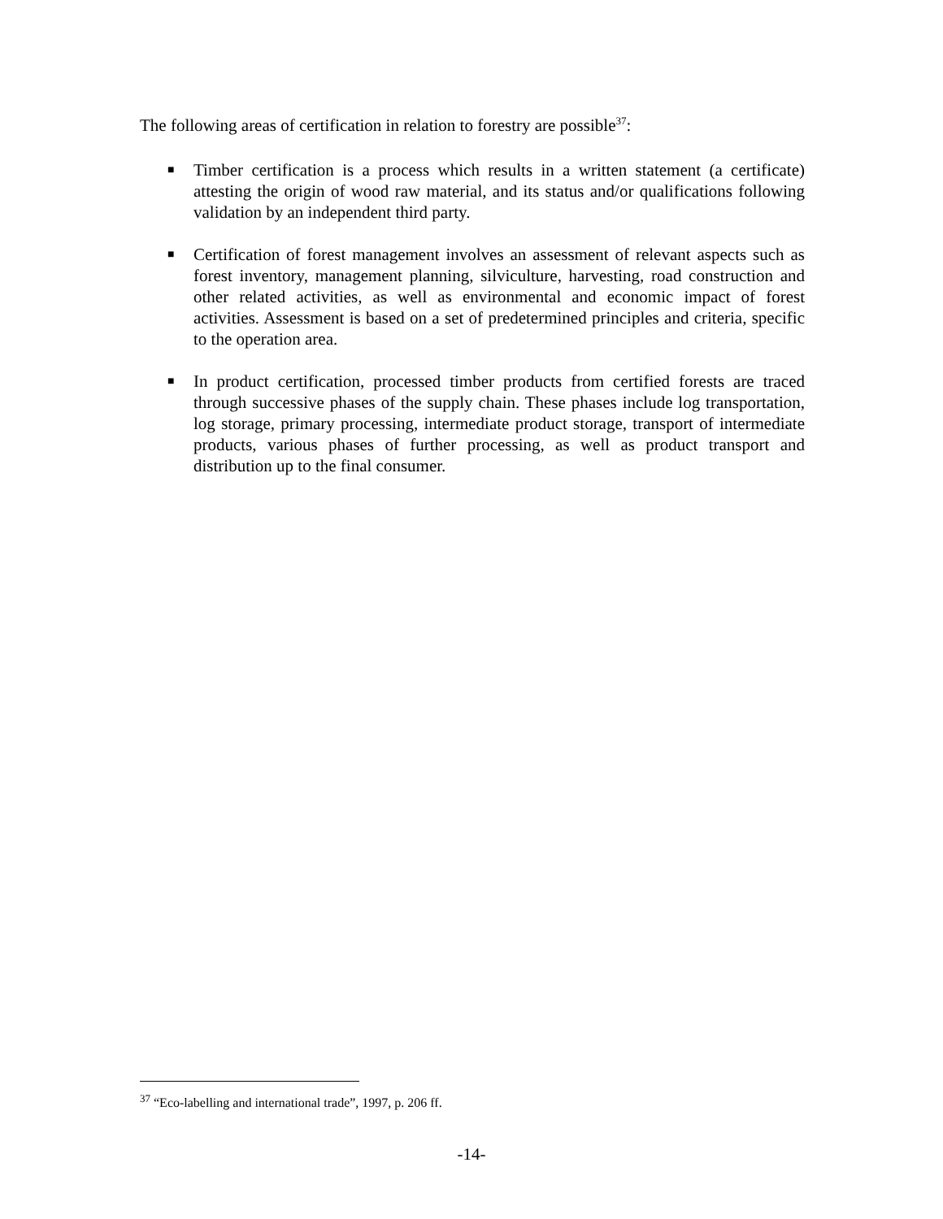The following areas of certification in relation to forestry are possible<sup>37</sup>:
■ Timber certification is a process which results in a written statement (a certificate) attesting the origin of wood raw material, and its status and/or qualifications following validation by an independent third party.
■ Certification of forest management involves an assessment of relevant aspects such as forest inventory, management planning, silviculture, harvesting, road construction and other related activities, as well as environmental and economic impact of forest activities. Assessment is based on a set of predetermined principles and criteria, specific to the operation area.
■ In product certification, processed timber products from certified forests are traced through successive phases of the supply chain. These phases include log transportation, log storage, primary processing, intermediate product storage, transport of intermediate products, various phases of further processing, as well as product transport and distribution up to the final consumer.
<sup>37</sup> “Eco-labelling and international trade”, 1997, p. 206 ff.
-14-